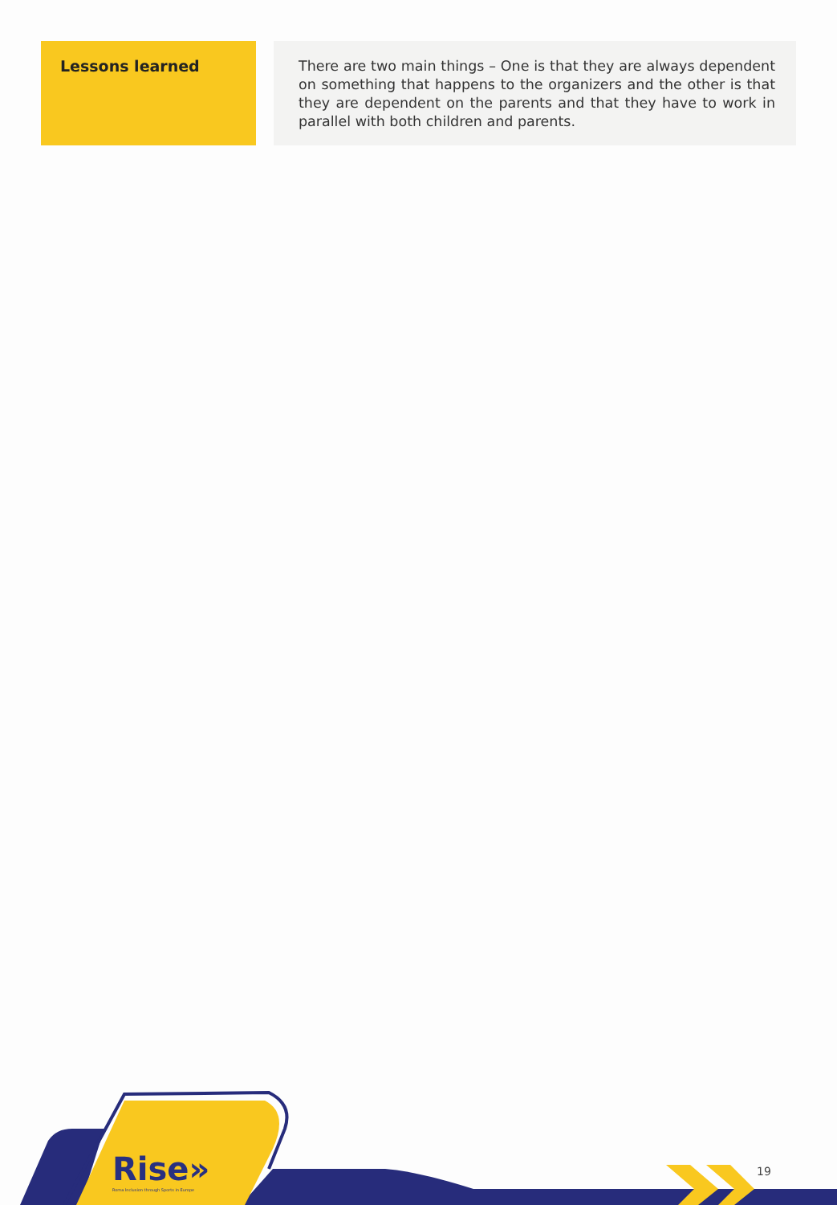| Lessons learned | | There are two main things – One is that they are always dependent on something that happens to the organizers and the other is that they are dependent on the parents and that they have to work in parallel with both children and parents. |
Rise»
Roma Inclusion through Sports in Europe
19